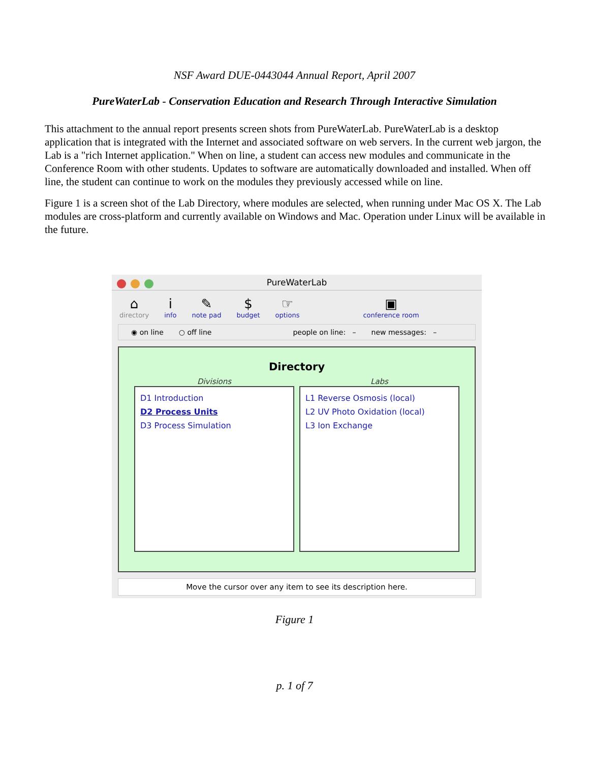NSF Award DUE-0443044 Annual Report, April 2007
PureWaterLab - Conservation Education and Research Through Interactive Simulation
This attachment to the annual report presents screen shots from PureWaterLab. PureWaterLab is a desktop application that is integrated with the Internet and associated software on web servers. In the current web jargon, the Lab is a "rich Internet application." When on line, a student can access new modules and communicate in the Conference Room with other students. Updates to software are automatically downloaded and installed. When off line, the student can continue to work on the modules they previously accessed while on line.
Figure 1 is a screen shot of the Lab Directory, where modules are selected, when running under Mac OS X. The Lab modules are cross-platform and currently available on Windows and Mac. Operation under Linux will be available in the future.
PureWaterLab
⌂
directory
iinfo
✎
note pad
$
budget
☞
options
▣
conference room
◉ on line ○ off line people on line: – new messages: –
Directory
Divisions
D1 Introduction
D2 Process Units
D3 Process Simulation
Labs
L1 Reverse Osmosis (local)
L2 UV Photo Oxidation (local)
L3 Ion Exchange
Move the cursor over any item to see its description here.
Figure 1
p. 1 of 7